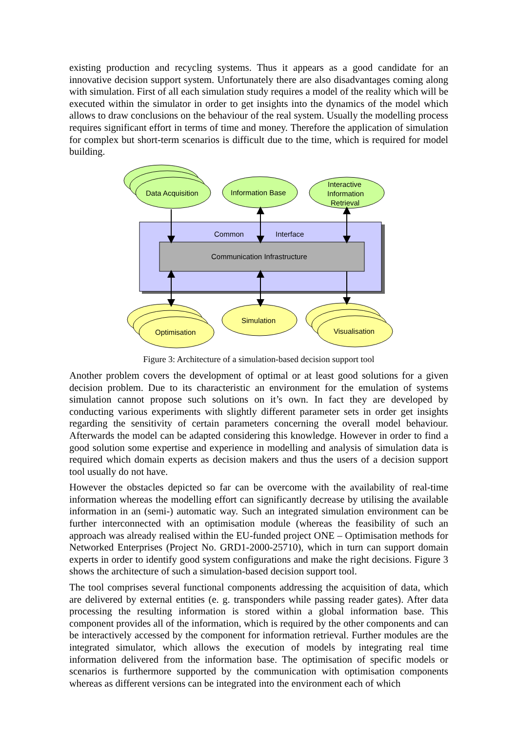existing production and recycling systems. Thus it appears as a good candidate for an innovative decision support system. Unfortunately there are also disadvantages coming along with simulation. First of all each simulation study requires a model of the reality which will be executed within the simulator in order to get insights into the dynamics of the model which allows to draw conclusions on the behaviour of the real system. Usually the modelling process requires significant effort in terms of time and money. Therefore the application of simulation for complex but short-term scenarios is difficult due to the time, which is required for model building.
Common
Interface
Communication Infrastructure
Data Acquisition
Information Base
Interactive
Information
Retrieval
Optimisation
Simulation
Visualisation
Figure 3: Architecture of a simulation-based decision support tool
Another problem covers the development of optimal or at least good solutions for a given decision problem. Due to its characteristic an environment for the emulation of systems simulation cannot propose such solutions on it’s own. In fact they are developed by conducting various experiments with slightly different parameter sets in order get insights regarding the sensitivity of certain parameters concerning the overall model behaviour. Afterwards the model can be adapted considering this knowledge. However in order to find a good solution some expertise and experience in modelling and analysis of simulation data is required which domain experts as decision makers and thus the users of a decision support tool usually do not have.
However the obstacles depicted so far can be overcome with the availability of real-time information whereas the modelling effort can significantly decrease by utilising the available information in an (semi-) automatic way. Such an integrated simulation environment can be further interconnected with an optimisation module (whereas the feasibility of such an approach was already realised within the EU-funded project ONE – Optimisation methods for Networked Enterprises (Project No. GRD1-2000-25710), which in turn can support domain experts in order to identify good system configurations and make the right decisions. Figure 3 shows the architecture of such a simulation-based decision support tool.
The tool comprises several functional components addressing the acquisition of data, which are delivered by external entities (e. g. transponders while passing reader gates). After data processing the resulting information is stored within a global information base. This component provides all of the information, which is required by the other components and can be interactively accessed by the component for information retrieval. Further modules are the integrated simulator, which allows the execution of models by integrating real time information delivered from the information base. The optimisation of specific models or scenarios is furthermore supported by the communication with optimisation components whereas as different versions can be integrated into the environment each of which